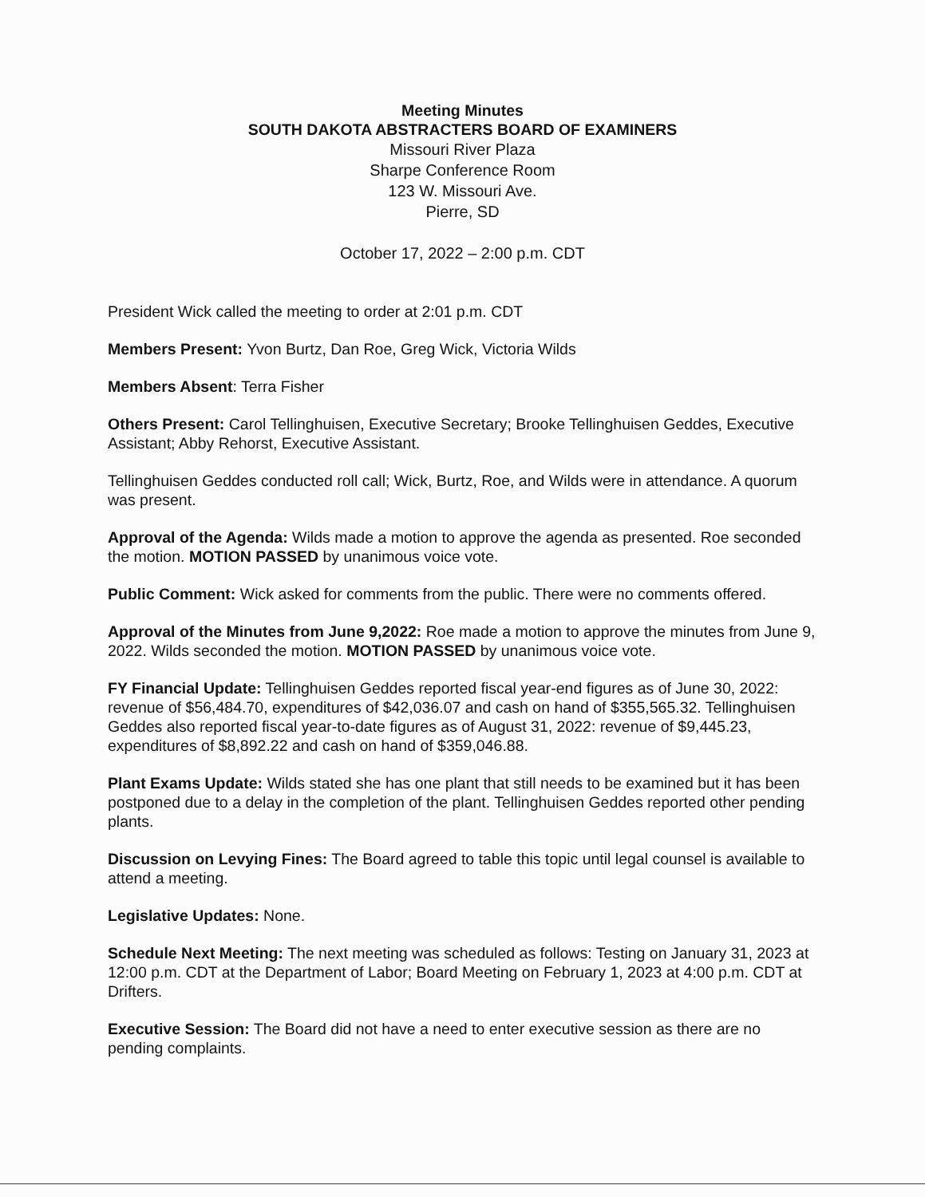Meeting Minutes
SOUTH DAKOTA ABSTRACTERS BOARD OF EXAMINERS
Missouri River Plaza
Sharpe Conference Room
123 W. Missouri Ave.
Pierre, SD
October 17, 2022 – 2:00 p.m. CDT
President Wick called the meeting to order at 2:01 p.m. CDT
Members Present: Yvon Burtz, Dan Roe, Greg Wick, Victoria Wilds
Members Absent: Terra Fisher
Others Present: Carol Tellinghuisen, Executive Secretary; Brooke Tellinghuisen Geddes, Executive Assistant; Abby Rehorst, Executive Assistant.
Tellinghuisen Geddes conducted roll call; Wick, Burtz, Roe, and Wilds were in attendance. A quorum was present.
Approval of the Agenda: Wilds made a motion to approve the agenda as presented. Roe seconded the motion. MOTION PASSED by unanimous voice vote.
Public Comment: Wick asked for comments from the public. There were no comments offered.
Approval of the Minutes from June 9,2022: Roe made a motion to approve the minutes from June 9, 2022. Wilds seconded the motion. MOTION PASSED by unanimous voice vote.
FY Financial Update: Tellinghuisen Geddes reported fiscal year-end figures as of June 30, 2022: revenue of $56,484.70, expenditures of $42,036.07 and cash on hand of $355,565.32. Tellinghuisen Geddes also reported fiscal year-to-date figures as of August 31, 2022: revenue of $9,445.23, expenditures of $8,892.22 and cash on hand of $359,046.88.
Plant Exams Update: Wilds stated she has one plant that still needs to be examined but it has been postponed due to a delay in the completion of the plant. Tellinghuisen Geddes reported other pending plants.
Discussion on Levying Fines: The Board agreed to table this topic until legal counsel is available to attend a meeting.
Legislative Updates: None.
Schedule Next Meeting: The next meeting was scheduled as follows: Testing on January 31, 2023 at 12:00 p.m. CDT at the Department of Labor; Board Meeting on February 1, 2023 at 4:00 p.m. CDT at Drifters.
Executive Session: The Board did not have a need to enter executive session as there are no pending complaints.